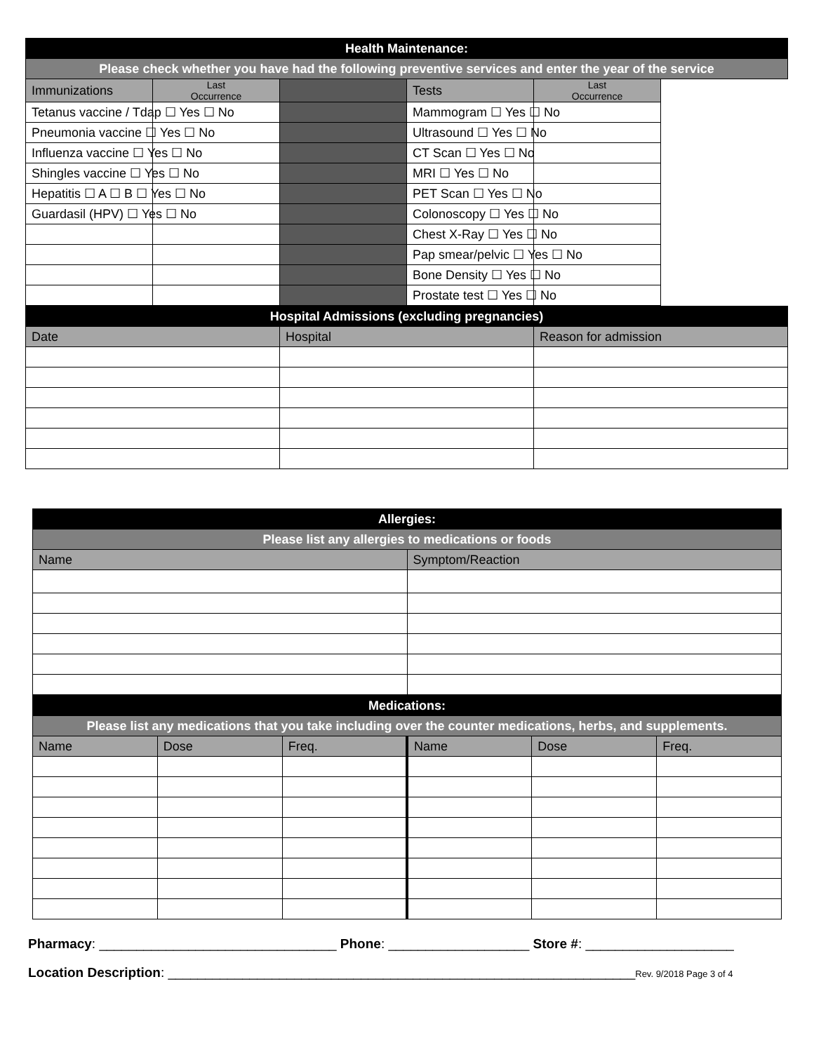| Health Maintenance: | | | | |
| Please check whether you have had the following preventive services and enter the year of the service | | | | |
| Immunizations | Last Occurrence | | Tests | Last Occurrence |
| Tetanus vaccine / Tdap ☐ Yes ☐ No | | | Mammogram ☐ Yes ☐ No | |
| Pneumonia vaccine ☐ Yes ☐ No | | | Ultrasound ☐ Yes ☐ No | |
| Influenza vaccine ☐ Yes ☐ No | | | CT Scan ☐ Yes ☐ No | |
| Shingles vaccine ☐ Yes ☐ No | | | MRI ☐ Yes ☐ No | |
| Hepatitis ☐ A ☐ B ☐ Yes ☐ No | | | PET Scan ☐ Yes ☐ No | |
| Guardasil (HPV) ☐ Yes ☐ No | | | Colonoscopy ☐ Yes ☐ No | |
| | | | Chest X-Ray ☐ Yes ☐ No | |
| | | | Pap smear/pelvic ☐ Yes ☐ No | |
| | | | Bone Density ☐ Yes ☐ No | |
| | | | Prostate test ☐ Yes ☐ No | |
| Hospital Admissions (excluding pregnancies) | | |
| Date | Hospital | Reason for admission |
| Allergies: | |
| Please list any allergies to medications or foods | |
| Name | Symptom/Reaction |
| Medications: | | | | | |
| Please list any medications that you take including over the counter medications, herbs, and supplements. | | | | | |
| Name | Dose | Freq. | Name | Dose | Freq. |
Pharmacy: ________________________________ Phone: ___________________ Store #: ____________________
Location Description: _______________________________________________________________Rev. 9/2018 Page 3 of 4